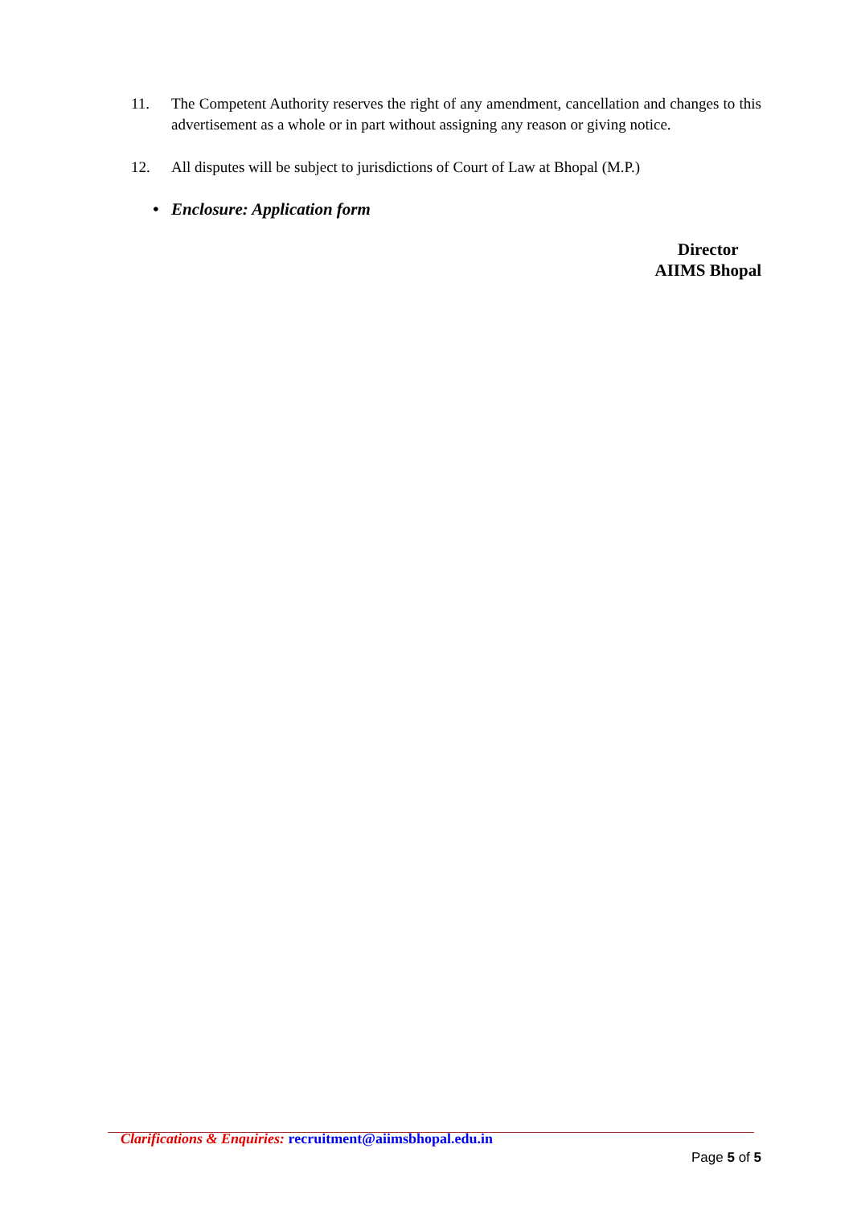11. The Competent Authority reserves the right of any amendment, cancellation and changes to this advertisement as a whole or in part without assigning any reason or giving notice.
12. All disputes will be subject to jurisdictions of Court of Law at Bhopal (M.P.)
• Enclosure: Application form
Director
AIIMS Bhopal
Clarifications & Enquiries: recruitment@aiimsbhopal.edu.in
Page 5 of 5